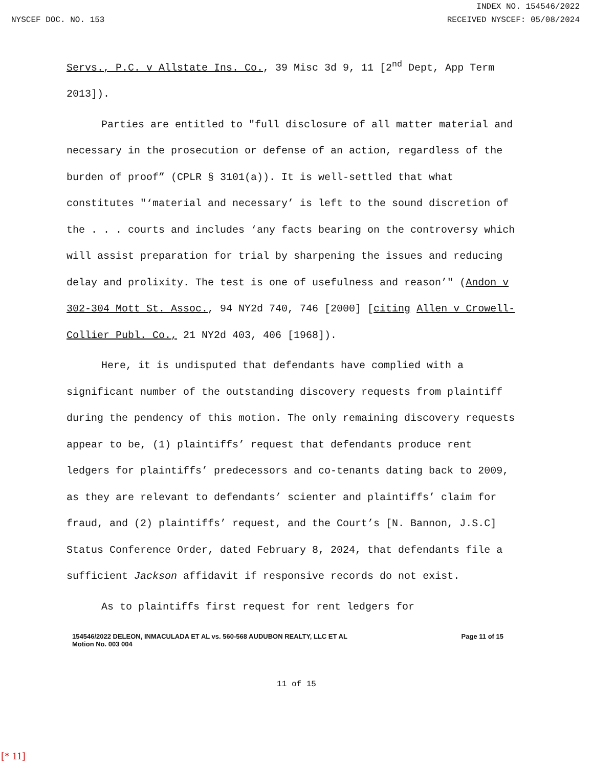INDEX NO. 154546/2022
NYSCEF DOC. NO. 153 RECEIVED NYSCEF: 05/08/2024
Servs., P.C. v Allstate Ins. Co., 39 Misc 3d 9, 11 [2<sup>nd</sup> Dept, App Term 2013]).
Parties are entitled to "full disclosure of all matter material and necessary in the prosecution or defense of an action, regardless of the burden of proof” (CPLR § 3101(a)). It is well-settled that what constitutes "‘material and necessary’ is left to the sound discretion of the . . . courts and includes ‘any facts bearing on the controversy which will assist preparation for trial by sharpening the issues and reducing delay and prolixity. The test is one of usefulness and reason’" (Andon v 302-304 Mott St. Assoc., 94 NY2d 740, 746 [2000] [citing Allen v Crowell-Collier Publ. Co., 21 NY2d 403, 406 [1968]).
Here, it is undisputed that defendants have complied with a significant number of the outstanding discovery requests from plaintiff during the pendency of this motion. The only remaining discovery requests appear to be, (1) plaintiffs’ request that defendants produce rent ledgers for plaintiffs’ predecessors and co-tenants dating back to 2009, as they are relevant to defendants’ scienter and plaintiffs’ claim for fraud, and (2) plaintiffs’ request, and the Court’s [N. Bannon, J.S.C] Status Conference Order, dated February 8, 2024, that defendants file a sufficient Jackson affidavit if responsive records do not exist.
As to plaintiffs first request for rent ledgers for
154546/2022 DELEON, INMACULADA ET AL vs. 560-568 AUDUBON REALTY, LLC ET AL
Motion No. 003 004 Page 11 of 15
11 of 15
[* 11]